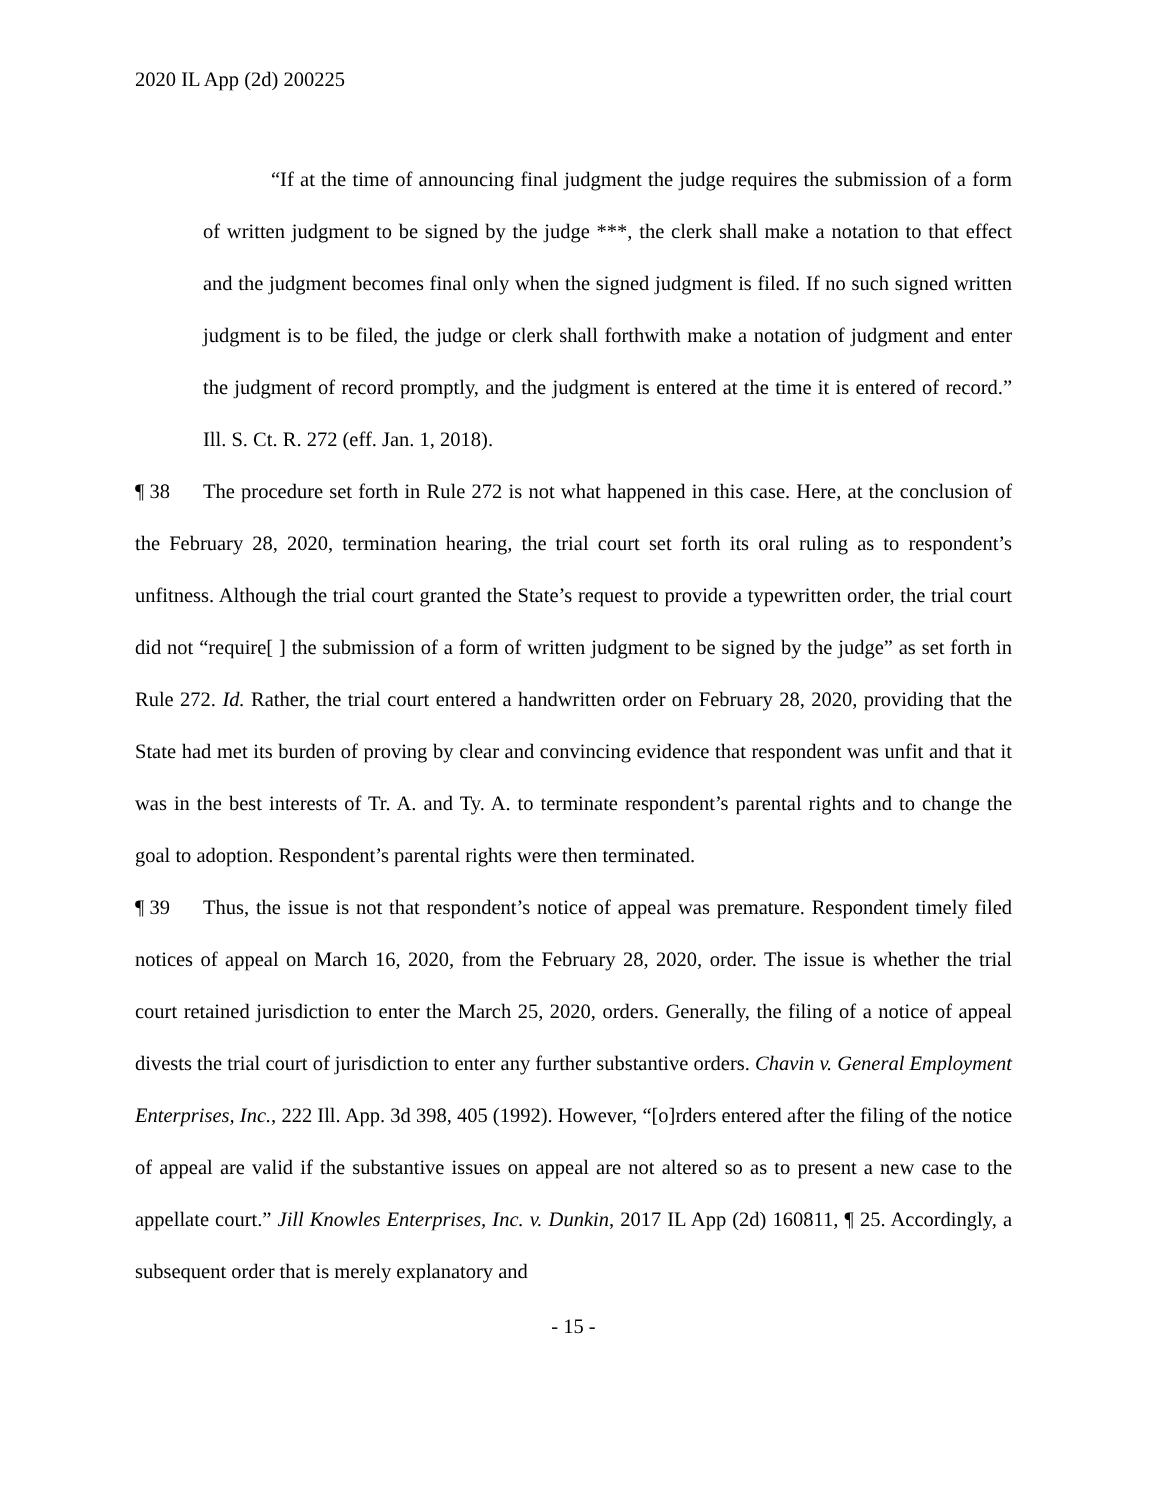2020 IL App (2d) 200225
“If at the time of announcing final judgment the judge requires the submission of a form of written judgment to be signed by the judge ***, the clerk shall make a notation to that effect and the judgment becomes final only when the signed judgment is filed. If no such signed written judgment is to be filed, the judge or clerk shall forthwith make a notation of judgment and enter the judgment of record promptly, and the judgment is entered at the time it is entered of record.” Ill. S. Ct. R. 272 (eff. Jan. 1, 2018).
¶ 38 The procedure set forth in Rule 272 is not what happened in this case. Here, at the conclusion of the February 28, 2020, termination hearing, the trial court set forth its oral ruling as to respondent’s unfitness. Although the trial court granted the State’s request to provide a typewritten order, the trial court did not “require[ ] the submission of a form of written judgment to be signed by the judge” as set forth in Rule 272. Id. Rather, the trial court entered a handwritten order on February 28, 2020, providing that the State had met its burden of proving by clear and convincing evidence that respondent was unfit and that it was in the best interests of Tr. A. and Ty. A. to terminate respondent’s parental rights and to change the goal to adoption. Respondent’s parental rights were then terminated.
¶ 39 Thus, the issue is not that respondent’s notice of appeal was premature. Respondent timely filed notices of appeal on March 16, 2020, from the February 28, 2020, order. The issue is whether the trial court retained jurisdiction to enter the March 25, 2020, orders. Generally, the filing of a notice of appeal divests the trial court of jurisdiction to enter any further substantive orders. Chavin v. General Employment Enterprises, Inc., 222 Ill. App. 3d 398, 405 (1992). However, “[o]rders entered after the filing of the notice of appeal are valid if the substantive issues on appeal are not altered so as to present a new case to the appellate court.” Jill Knowles Enterprises, Inc. v. Dunkin, 2017 IL App (2d) 160811, ¶ 25. Accordingly, a subsequent order that is merely explanatory and
- 15 -